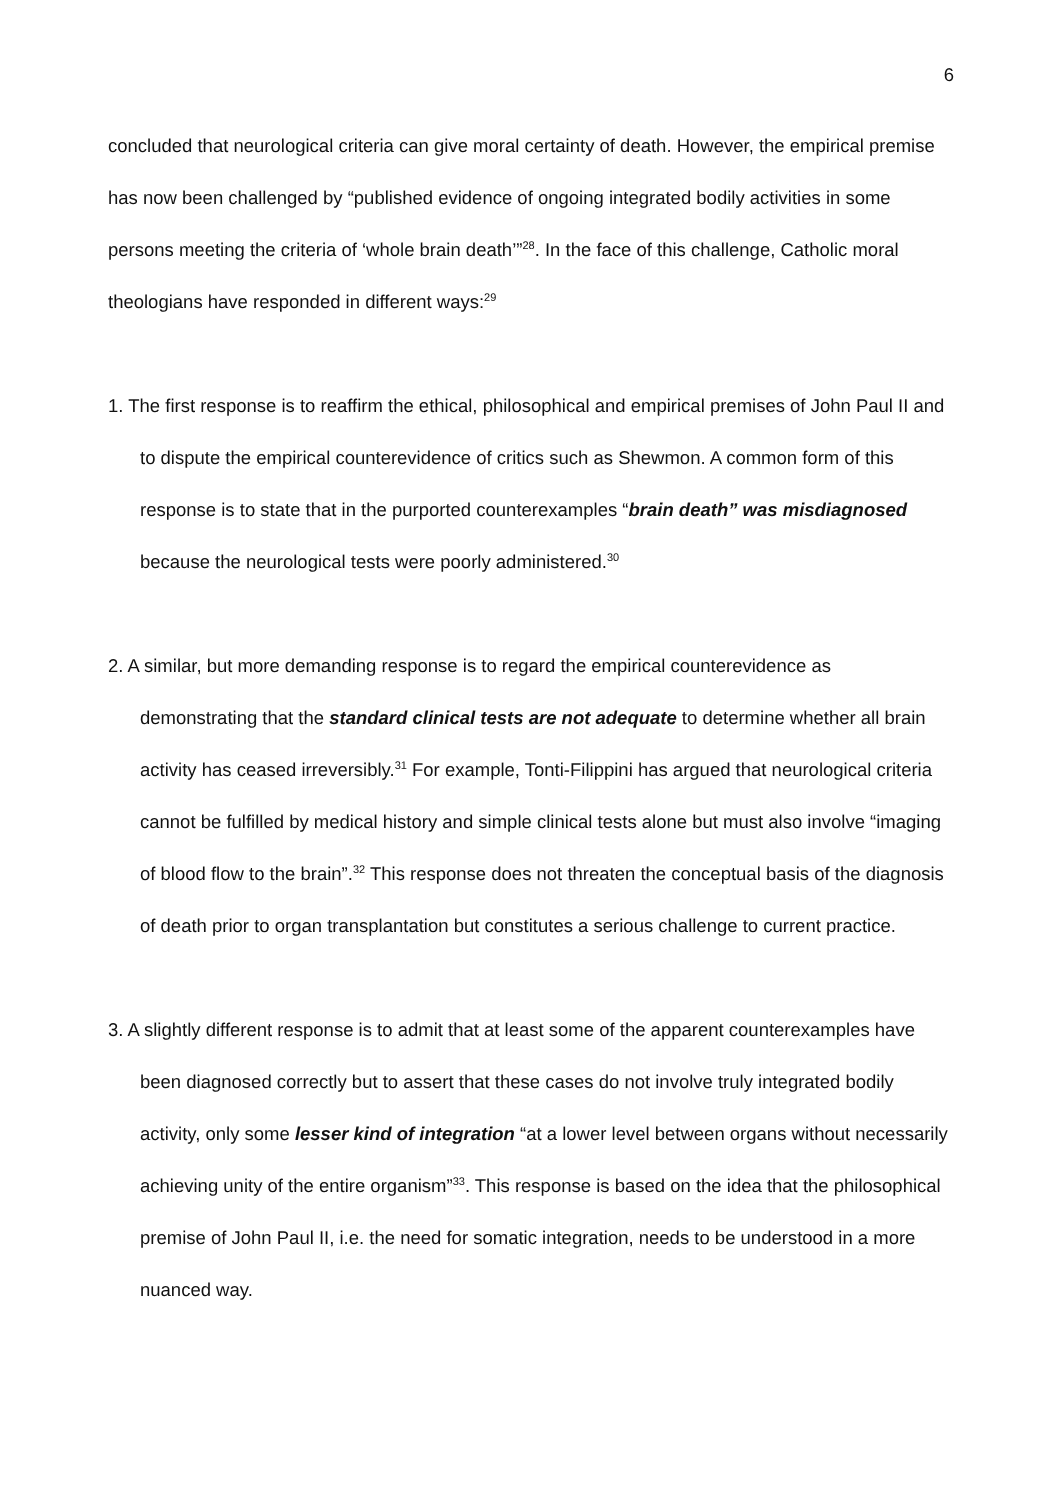6
concluded that neurological criteria can give moral certainty of death. However, the empirical premise has now been challenged by “published evidence of ongoing integrated bodily activities in some persons meeting the criteria of ‘whole brain death’”<sup>28</sup>. In the face of this challenge, Catholic moral theologians have responded in different ways:<sup>29</sup>
1. The first response is to reaffirm the ethical, philosophical and empirical premises of John Paul II and to dispute the empirical counterevidence of critics such as Shewmon. A common form of this response is to state that in the purported counterexamples “brain death” was misdiagnosed because the neurological tests were poorly administered.<sup>30</sup>
2. A similar, but more demanding response is to regard the empirical counterevidence as demonstrating that the standard clinical tests are not adequate to determine whether all brain activity has ceased irreversibly.<sup>31</sup> For example, Tonti-Filippini has argued that neurological criteria cannot be fulfilled by medical history and simple clinical tests alone but must also involve “imaging of blood flow to the brain”.<sup>32</sup> This response does not threaten the conceptual basis of the diagnosis of death prior to organ transplantation but constitutes a serious challenge to current practice.
3. A slightly different response is to admit that at least some of the apparent counterexamples have been diagnosed correctly but to assert that these cases do not involve truly integrated bodily activity, only some lesser kind of integration “at a lower level between organs without necessarily achieving unity of the entire organism”<sup>33</sup>. This response is based on the idea that the philosophical premise of John Paul II, i.e. the need for somatic integration, needs to be understood in a more nuanced way.